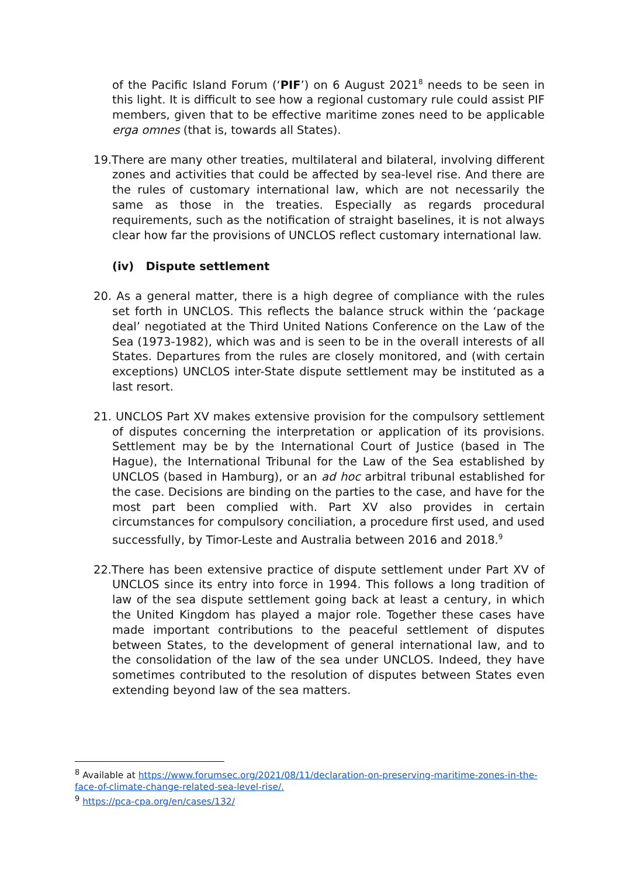of the Pacific Island Forum (‘PIF’) on 6 August 2021<sup>8</sup> needs to be seen in this light. It is difficult to see how a regional customary rule could assist PIF members, given that to be effective maritime zones need to be applicable erga omnes (that is, towards all States).
19.There are many other treaties, multilateral and bilateral, involving different zones and activities that could be affected by sea-level rise. And there are the rules of customary international law, which are not necessarily the same as those in the treaties. Especially as regards procedural requirements, such as the notification of straight baselines, it is not always clear how far the provisions of UNCLOS reflect customary international law.
(iv) Dispute settlement
20. As a general matter, there is a high degree of compliance with the rules set forth in UNCLOS. This reflects the balance struck within the ‘package deal’ negotiated at the Third United Nations Conference on the Law of the Sea (1973-1982), which was and is seen to be in the overall interests of all States. Departures from the rules are closely monitored, and (with certain exceptions) UNCLOS inter-State dispute settlement may be instituted as a last resort.
21. UNCLOS Part XV makes extensive provision for the compulsory settlement of disputes concerning the interpretation or application of its provisions. Settlement may be by the International Court of Justice (based in The Hague), the International Tribunal for the Law of the Sea established by UNCLOS (based in Hamburg), or an ad hoc arbitral tribunal established for the case. Decisions are binding on the parties to the case, and have for the most part been complied with. Part XV also provides in certain circumstances for compulsory conciliation, a procedure first used, and used successfully, by Timor-Leste and Australia between 2016 and 2018.<sup>9</sup>
22.There has been extensive practice of dispute settlement under Part XV of UNCLOS since its entry into force in 1994. This follows a long tradition of law of the sea dispute settlement going back at least a century, in which the United Kingdom has played a major role. Together these cases have made important contributions to the peaceful settlement of disputes between States, to the development of general international law, and to the consolidation of the law of the sea under UNCLOS. Indeed, they have sometimes contributed to the resolution of disputes between States even extending beyond law of the sea matters.
<sup>8</sup> Available at https://www.forumsec.org/2021/08/11/declaration-on-preserving-maritime-zones-in-the-face-of-climate-change-related-sea-level-rise/.
<sup>9</sup> https://pca-cpa.org/en/cases/132/